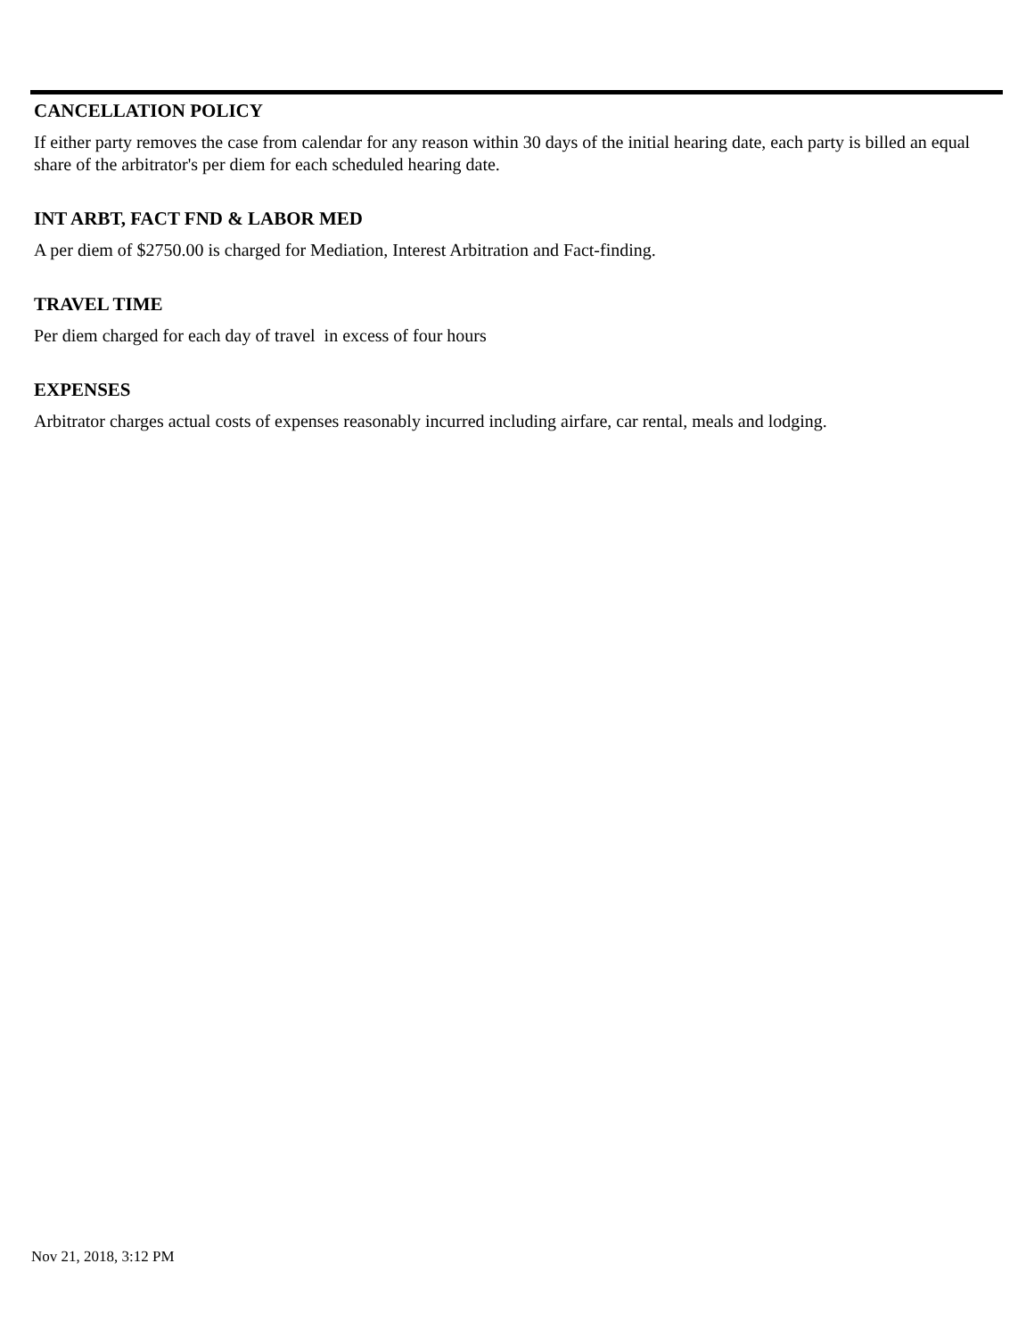CANCELLATION POLICY
If either party removes the case from calendar for any reason within 30 days of the initial hearing date, each party is billed an equal share of the arbitrator's per diem for each scheduled hearing date.
INT ARBT, FACT FND & LABOR MED
A per diem of $2750.00 is charged for Mediation, Interest Arbitration and Fact-finding.
TRAVEL TIME
Per diem charged for each day of travel in excess of four hours
EXPENSES
Arbitrator charges actual costs of expenses reasonably incurred including airfare, car rental, meals and lodging.
Nov 21, 2018, 3:12 PM